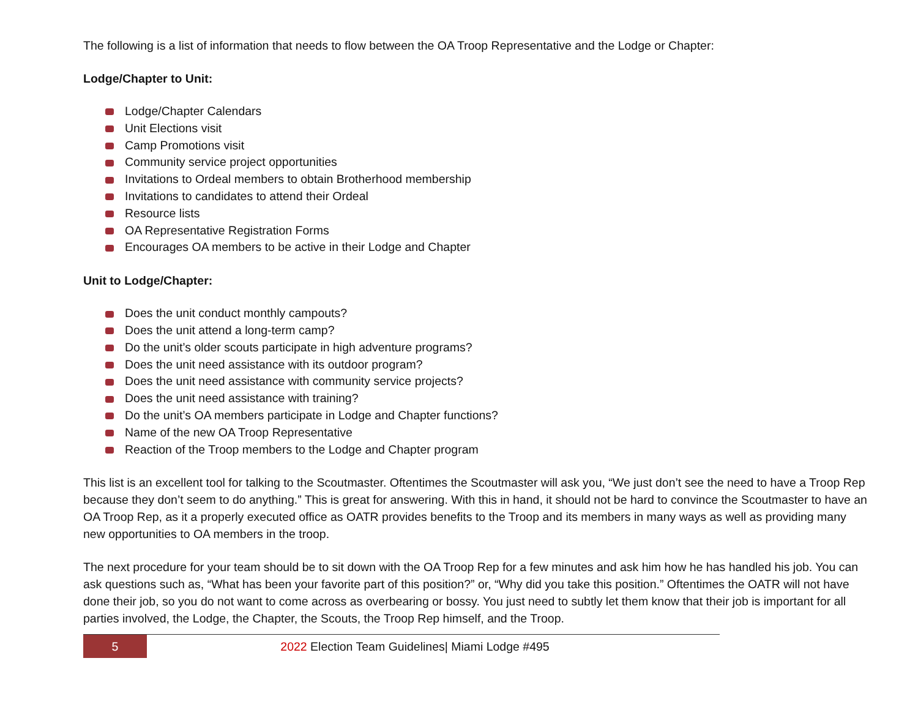The following is a list of information that needs to flow between the OA Troop Representative and the Lodge or Chapter:
Lodge/Chapter to Unit:
Lodge/Chapter Calendars
Unit Elections visit
Camp Promotions visit
Community service project opportunities
Invitations to Ordeal members to obtain Brotherhood membership
Invitations to candidates to attend their Ordeal
Resource lists
OA Representative Registration Forms
Encourages OA members to be active in their Lodge and Chapter
Unit to Lodge/Chapter:
Does the unit conduct monthly campouts?
Does the unit attend a long-term camp?
Do the unit’s older scouts participate in high adventure programs?
Does the unit need assistance with its outdoor program?
Does the unit need assistance with community service projects?
Does the unit need assistance with training?
Do the unit’s OA members participate in Lodge and Chapter functions?
Name of the new OA Troop Representative
Reaction of the Troop members to the Lodge and Chapter program
This list is an excellent tool for talking to the Scoutmaster. Oftentimes the Scoutmaster will ask you, “We just don’t see the need to have a Troop Rep because they don’t seem to do anything.” This is great for answering. With this in hand, it should not be hard to convince the Scoutmaster to have an OA Troop Rep, as it a properly executed office as OATR provides benefits to the Troop and its members in many ways as well as providing many new opportunities to OA members in the troop.
The next procedure for your team should be to sit down with the OA Troop Rep for a few minutes and ask him how he has handled his job. You can ask questions such as, “What has been your favorite part of this position?” or, “Why did you take this position.” Oftentimes the OATR will not have done their job, so you do not want to come across as overbearing or bossy. You just need to subtly let them know that their job is important for all parties involved, the Lodge, the Chapter, the Scouts, the Troop Rep himself, and the Troop.
5
2022 Election Team Guidelines| Miami Lodge #495